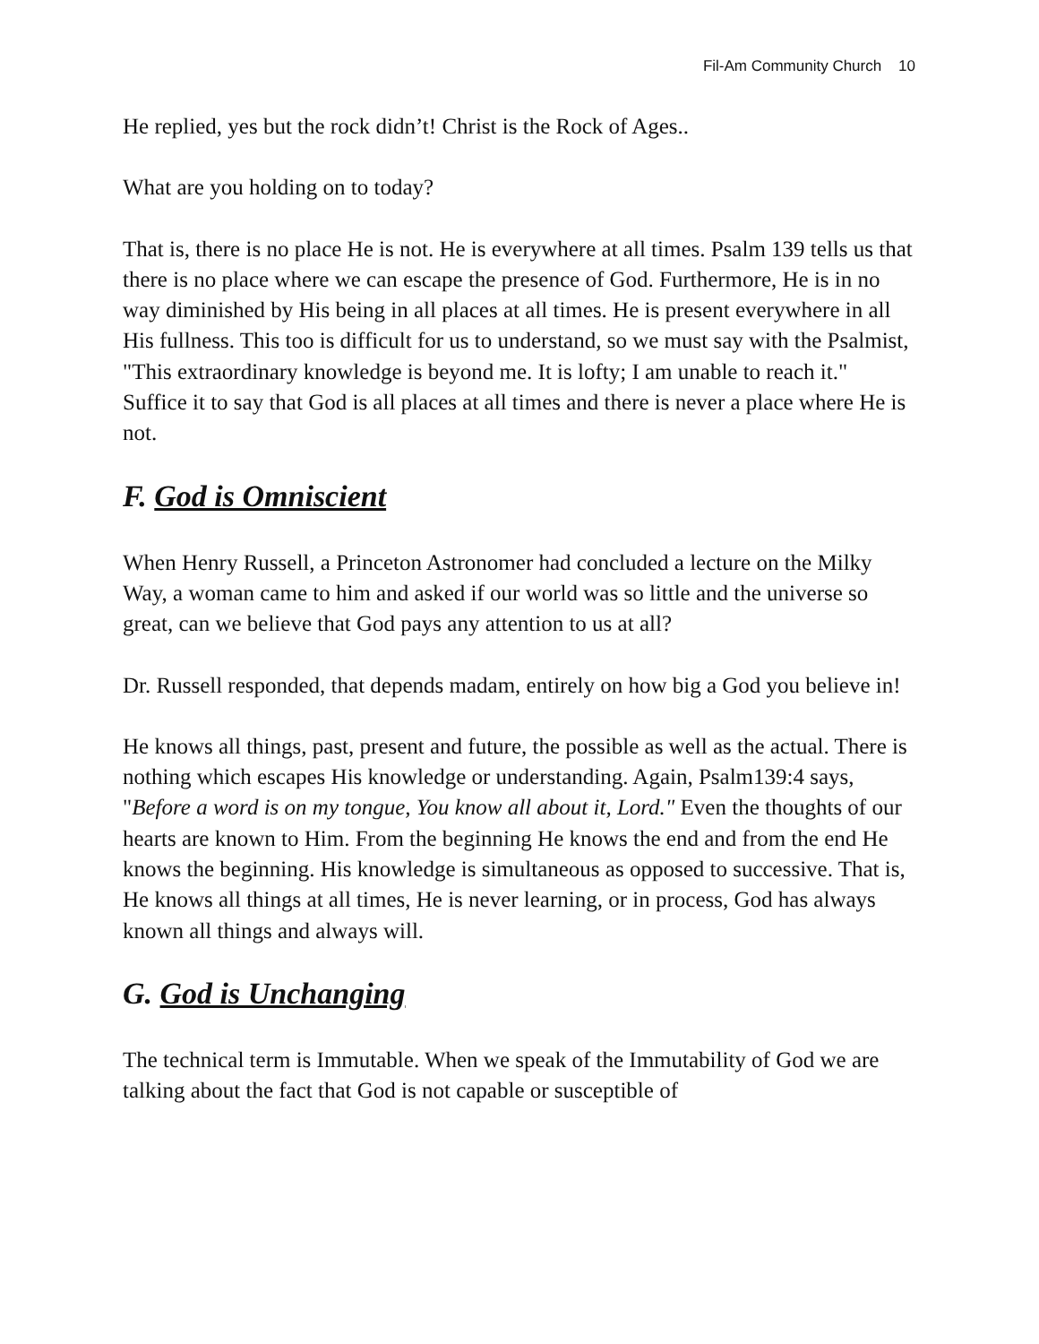Fil-Am Community Church 10
He replied, yes but the rock didn’t! Christ is the Rock of Ages..
What are you holding on to today?
That is, there is no place He is not. He is everywhere at all times. Psalm 139 tells us that there is no place where we can escape the presence of God. Furthermore, He is in no way diminished by His being in all places at all times. He is present everywhere in all His fullness. This too is difficult for us to understand, so we must say with the Psalmist, "This extraordinary knowledge is beyond me. It is lofty; I am unable to reach it." Suffice it to say that God is all places at all times and there is never a place where He is not.
F. God is Omniscient
When Henry Russell, a Princeton Astronomer had concluded a lecture on the Milky Way, a woman came to him and asked if our world was so little and the universe so great, can we believe that God pays any attention to us at all?
Dr. Russell responded, that depends madam, entirely on how big a God you believe in!
He knows all things, past, present and future, the possible as well as the actual. There is nothing which escapes His knowledge or understanding. Again, Psalm139:4 says, "Before a word is on my tongue, You know all about it, Lord." Even the thoughts of our hearts are known to Him. From the beginning He knows the end and from the end He knows the beginning. His knowledge is simultaneous as opposed to successive. That is, He knows all things at all times, He is never learning, or in process, God has always known all things and always will.
G. God is Unchanging
The technical term is Immutable. When we speak of the Immutability of God we are talking about the fact that God is not capable or susceptible of